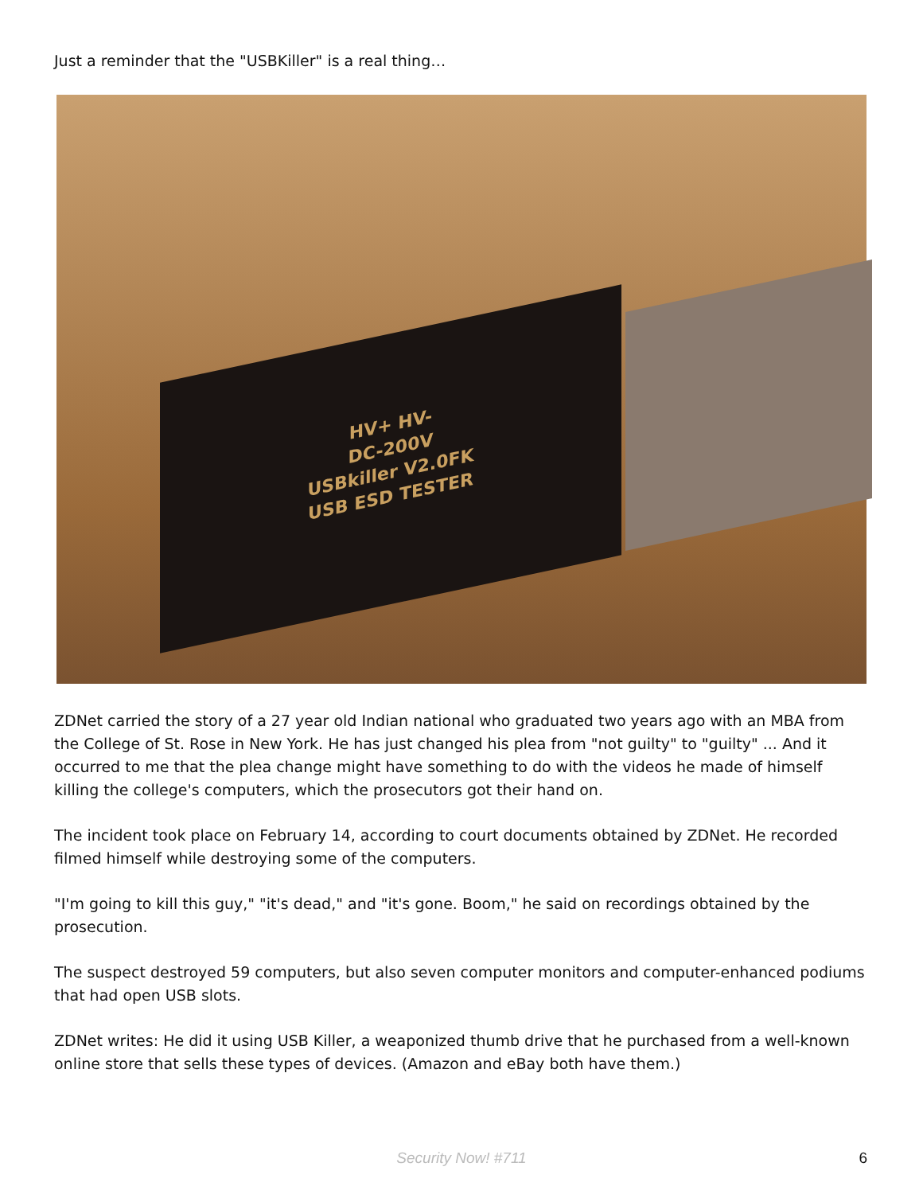Just a reminder that the "USBKiller" is a real thing…
HV+ HV-
DC-200V
USBkiller V2.0FK
USB ESD TESTER
ZDNet carried the story of a 27 year old Indian national who graduated two years ago with an MBA from the College of St. Rose in New York. He has just changed his plea from "not guilty" to "guilty" ... And it occurred to me that the plea change might have something to do with the videos he made of himself killing the college's computers, which the prosecutors got their hand on.
The incident took place on February 14, according to court documents obtained by ZDNet. He recorded filmed himself while destroying some of the computers.
"I'm going to kill this guy," "it's dead," and "it's gone. Boom," he said on recordings obtained by the prosecution.
The suspect destroyed 59 computers, but also seven computer monitors and computer-enhanced podiums that had open USB slots.
ZDNet writes: He did it using USB Killer, a weaponized thumb drive that he purchased from a well-known online store that sells these types of devices. (Amazon and eBay both have them.)
Security Now! #711 6